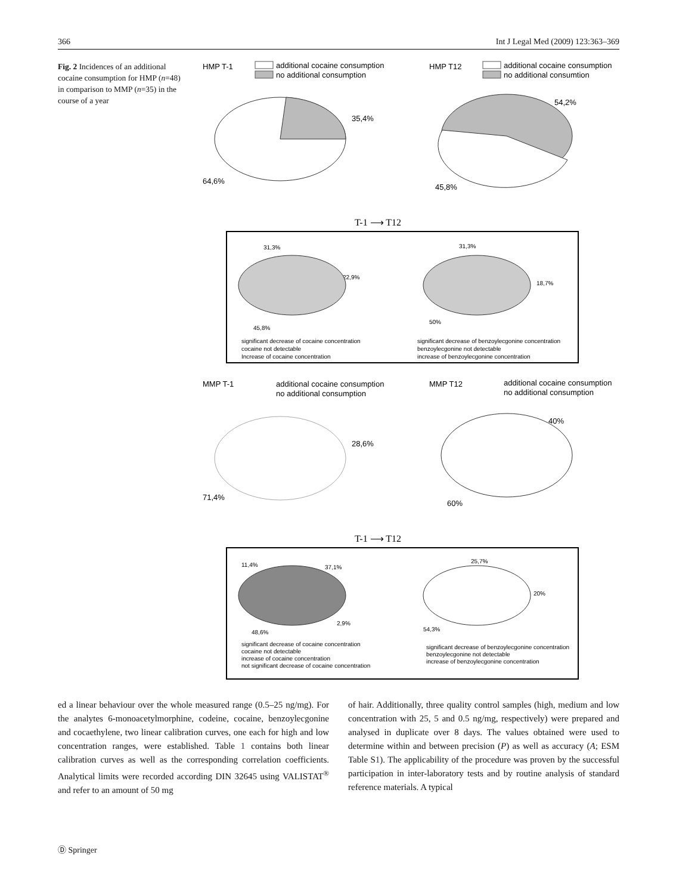366 Int J Legal Med (2009) 123:363–369
Fig. 2 Incidences of an additional cocaine consumption for HMP (n=48) in comparison to MMP (n=35) in the course of a year
HMP T-1
additional cocaine consumption
no additional consumption
HMP T12
additional cocaine consumption
no additional consumtion
35,4%
64,6%
54,2%
45,8%
T-1 ⟶ T12
31,3%
22,9%
45,8%
31,3%
18,7%
50%
significant decrease of cocaine concentration
cocaine not detectable
Increase of cocaine concentration
significant decrease of benzoylecgonine concentration
benzoylecgonine not detectable
increase of benzoylecgonine concentration
MMP T-1
additional cocaine consumption
no additional consumption
MMP T12
additional cocaine consumption
no additional consumption
28,6%
71,4%
40%
60%
T-1 ⟶ T12
11,4%
37,1%
2,9%
48,6%
25,7%
20%
54,3%
significant decrease of cocaine concentration
cocaine not detectable
increase of cocaine concentration
not significant decrease of cocaine concentration
significant decrease of benzoylecgonine concentration
benzoylecgonine not detectable
increase of benzoylecgonine concentration
ed a linear behaviour over the whole measured range (0.5–25 ng/mg). For the analytes 6-monoacetylmorphine, codeine, cocaine, benzoylecgonine and cocaethylene, two linear calibration curves, one each for high and low concentration ranges, were established. Table 1 contains both linear calibration curves as well as the corresponding correlation coefficients. Analytical limits were recorded according DIN 32645 using VALISTAT<sup>®</sup> and refer to an amount of 50 mg
of hair. Additionally, three quality control samples (high, medium and low concentration with 25, 5 and 0.5 ng/mg, respectively) were prepared and analysed in duplicate over 8 days. The values obtained were used to determine within and between precision (P) as well as accuracy (A; ESM Table S1). The applicability of the procedure was proven by the successful participation in inter-laboratory tests and by routine analysis of standard reference materials. A typical
Ⓓ Springer